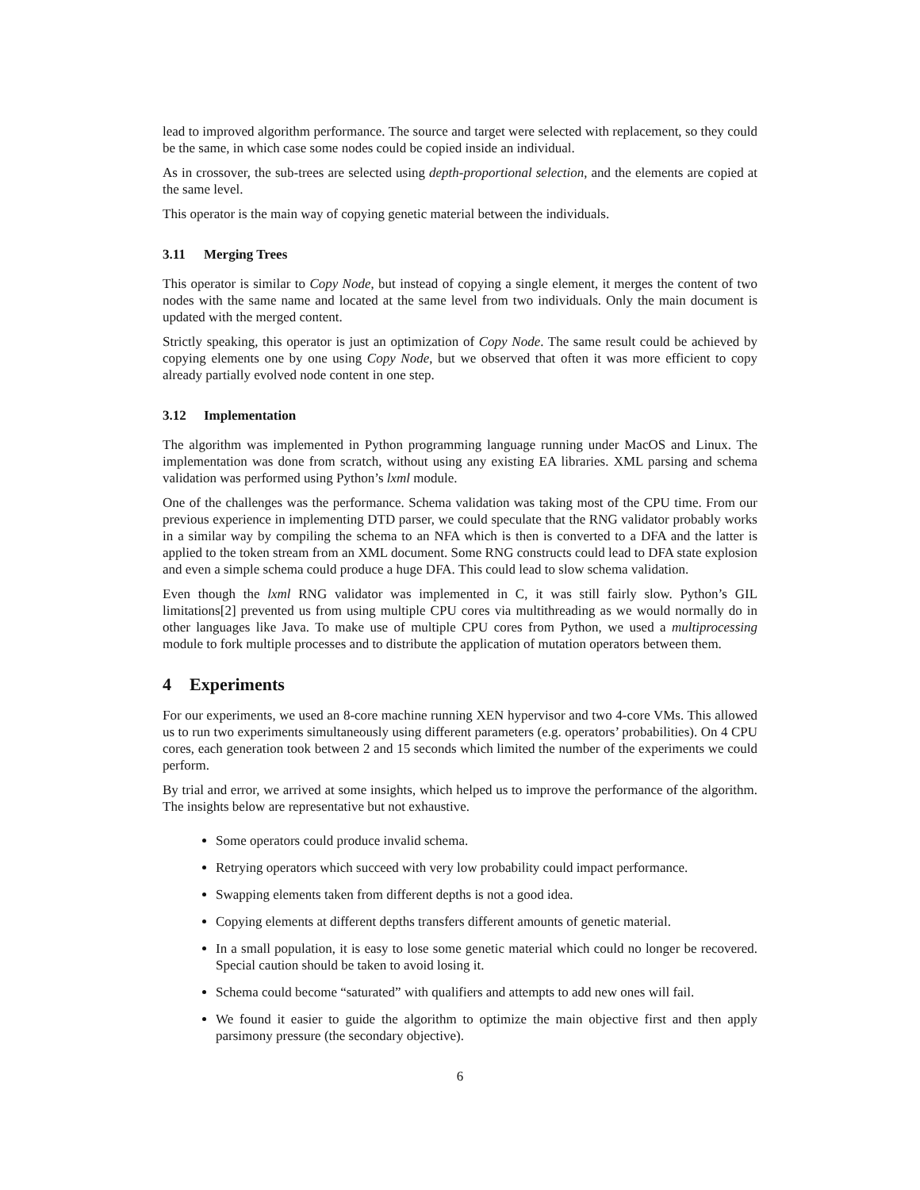lead to improved algorithm performance. The source and target were selected with replacement, so they could be the same, in which case some nodes could be copied inside an individual.
As in crossover, the sub-trees are selected using depth-proportional selection, and the elements are copied at the same level.
This operator is the main way of copying genetic material between the individuals.
3.11 Merging Trees
This operator is similar to Copy Node, but instead of copying a single element, it merges the content of two nodes with the same name and located at the same level from two individuals. Only the main document is updated with the merged content.
Strictly speaking, this operator is just an optimization of Copy Node. The same result could be achieved by copying elements one by one using Copy Node, but we observed that often it was more efficient to copy already partially evolved node content in one step.
3.12 Implementation
The algorithm was implemented in Python programming language running under MacOS and Linux. The implementation was done from scratch, without using any existing EA libraries. XML parsing and schema validation was performed using Python’s lxml module.
One of the challenges was the performance. Schema validation was taking most of the CPU time. From our previous experience in implementing DTD parser, we could speculate that the RNG validator probably works in a similar way by compiling the schema to an NFA which is then is converted to a DFA and the latter is applied to the token stream from an XML document. Some RNG constructs could lead to DFA state explosion and even a simple schema could produce a huge DFA. This could lead to slow schema validation.
Even though the lxml RNG validator was implemented in C, it was still fairly slow. Python’s GIL limitations[2] prevented us from using multiple CPU cores via multithreading as we would normally do in other languages like Java. To make use of multiple CPU cores from Python, we used a multiprocessing module to fork multiple processes and to distribute the application of mutation operators between them.
4 Experiments
For our experiments, we used an 8-core machine running XEN hypervisor and two 4-core VMs. This allowed us to run two experiments simultaneously using different parameters (e.g. operators’ probabilities). On 4 CPU cores, each generation took between 2 and 15 seconds which limited the number of the experiments we could perform.
By trial and error, we arrived at some insights, which helped us to improve the performance of the algorithm. The insights below are representative but not exhaustive.
Some operators could produce invalid schema.
Retrying operators which succeed with very low probability could impact performance.
Swapping elements taken from different depths is not a good idea.
Copying elements at different depths transfers different amounts of genetic material.
In a small population, it is easy to lose some genetic material which could no longer be recovered. Special caution should be taken to avoid losing it.
Schema could become “saturated” with qualifiers and attempts to add new ones will fail.
We found it easier to guide the algorithm to optimize the main objective first and then apply parsimony pressure (the secondary objective).
6